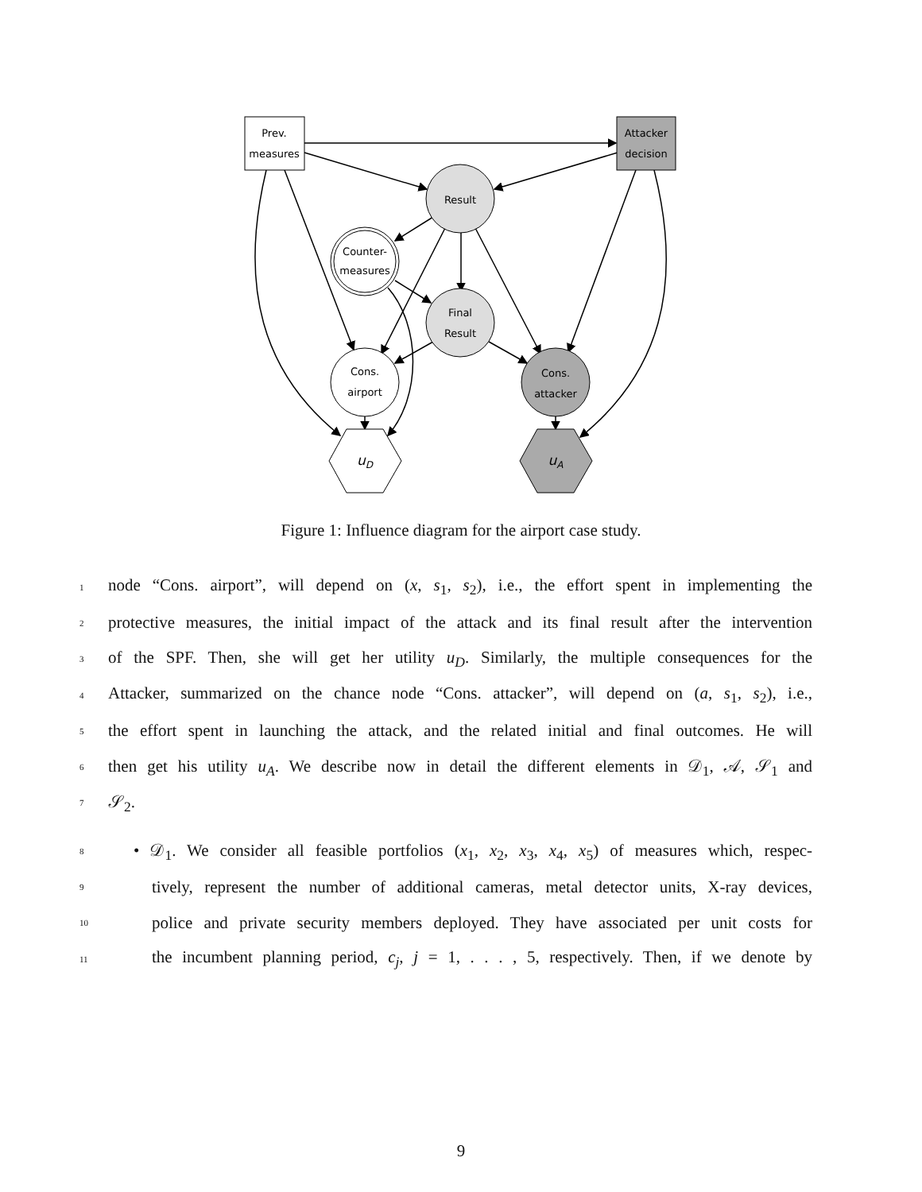Prev.
measures
Attacker
decision
Result
Counter-
measures
Final
Result
Cons.
airport
Cons.
attacker
uD
uA
Figure 1: Influence diagram for the airport case study.
1 node “Cons. airport”, will depend on (x, s<sub>1</sub>, s<sub>2</sub>), i.e., the effort spent in implementing the
2 protective measures, the initial impact of the attack and its final result after the intervention
3 of the SPF. Then, she will get her utility u<sub>D</sub>. Similarly, the multiple consequences for the
4 Attacker, summarized on the chance node “Cons. attacker”, will depend on (a, s<sub>1</sub>, s<sub>2</sub>), i.e.,
5 the effort spent in launching the attack, and the related initial and final outcomes. He will
6 then get his utility u<sub>A</sub>. We describe now in detail the different elements in 𝒟<sub>1</sub>, 𝒜, 𝒮<sub>1</sub> and
7 𝒮<sub>2</sub>.
8 • 𝒟<sub>1</sub>. We consider all feasible portfolios (x<sub>1</sub>, x<sub>2</sub>, x<sub>3</sub>, x<sub>4</sub>, x<sub>5</sub>) of measures which, respec-
9 tively, represent the number of additional cameras, metal detector units, X-ray devices,
10 police and private security members deployed. They have associated per unit costs for
11 the incumbent planning period, c<sub>j</sub>, j = 1, . . . , 5, respectively. Then, if we denote by
9